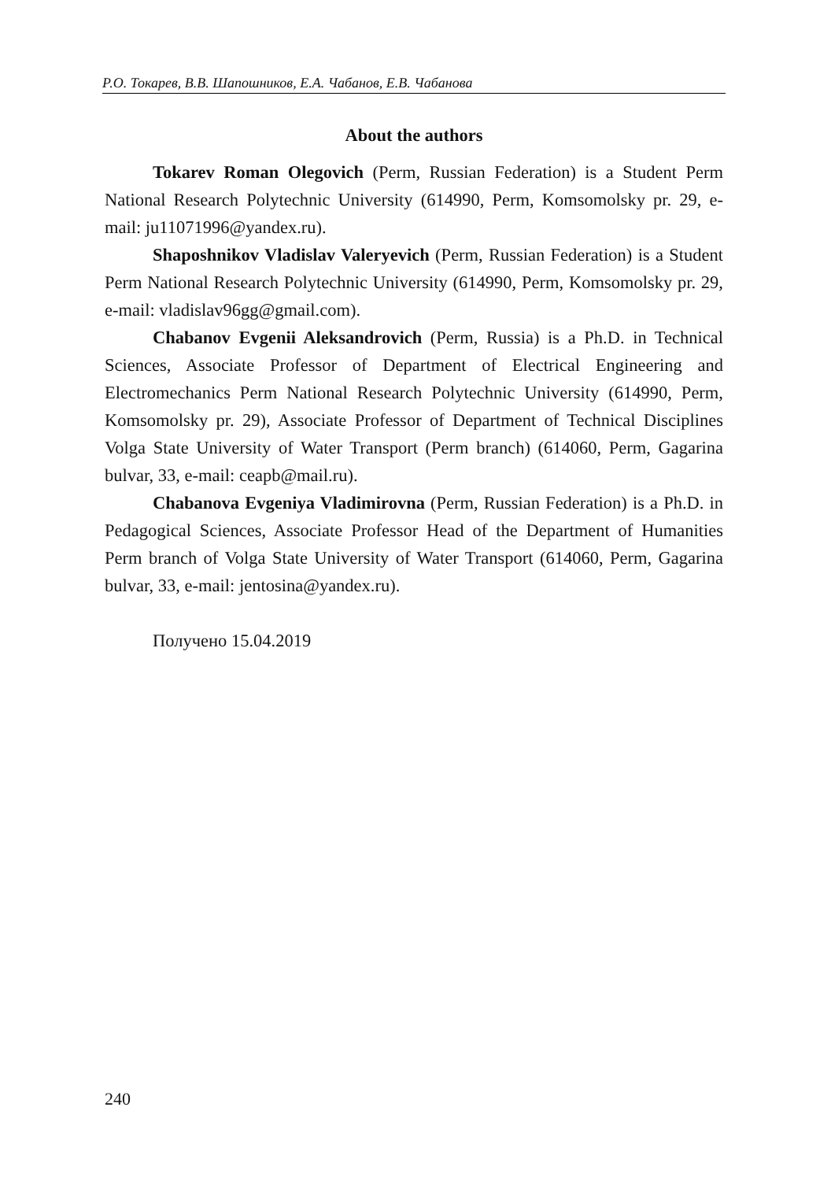Р.О. Токарев, В.В. Шапошников, Е.А. Чабанов, Е.В. Чабанова
About the authors
Tokarev Roman Olegovich (Perm, Russian Federation) is a Student Perm National Research Polytechnic University (614990, Perm, Komsomolsky pr. 29, e-mail: ju11071996@yandex.ru).
Shaposhnikov Vladislav Valeryevich (Perm, Russian Federation) is a Student Perm National Research Polytechnic University (614990, Perm, Komsomolsky pr. 29, e-mail: vladislav96gg@gmail.com).
Chabanov Evgenii Aleksandrovich (Perm, Russia) is a Ph.D. in Technical Sciences, Associate Professor of Department of Electrical Engineering and Electromechanics Perm National Research Polytechnic University (614990, Perm, Komsomolsky pr. 29), Associate Professor of Department of Technical Disciplines Volga State University of Water Transport (Perm branch) (614060, Perm, Gagarina bulvar, 33, e-mail: ceapb@mail.ru).
Chabanova Evgeniya Vladimirovna (Perm, Russian Federation) is a Ph.D. in Pedagogical Sciences, Associate Professor Head of the Department of Humanities Perm branch of Volga State University of Water Transport (614060, Perm, Gagarina bulvar, 33, e-mail: jentosina@yandex.ru).
Получено 15.04.2019
240